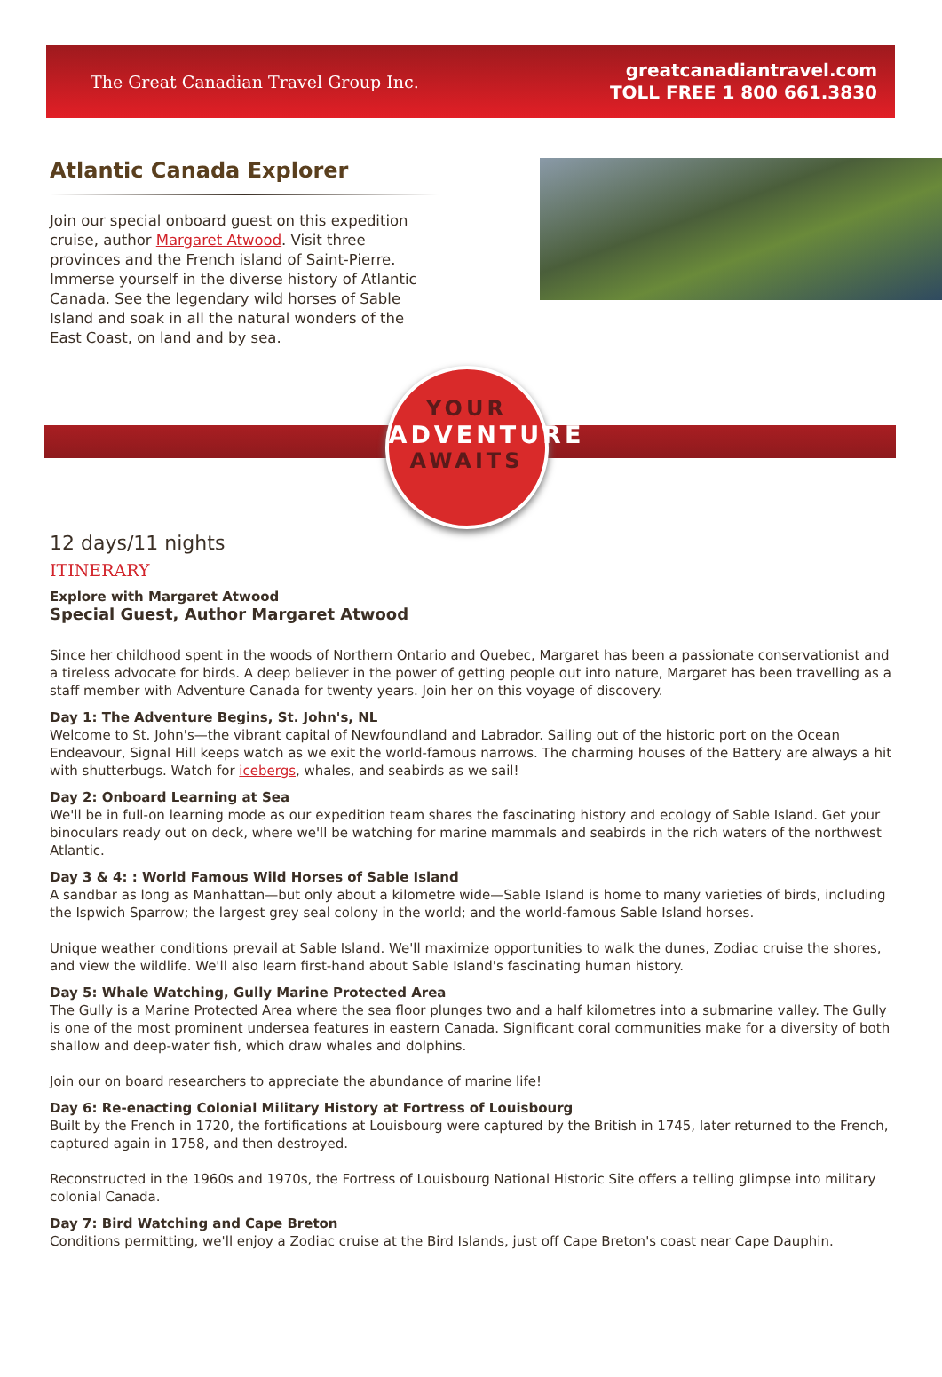The Great Canadian Travel Group Inc.
greatcanadiantravel.com
TOLL FREE 1 800 661.3830
Atlantic Canada Explorer
Join our special onboard guest on this expedition cruise, author Margaret Atwood. Visit three provinces and the French island of Saint-Pierre. Immerse yourself in the diverse history of Atlantic Canada. See the legendary wild horses of Sable Island and soak in all the natural wonders of the East Coast, on land and by sea.
YOUR
ADVENTURE
AWAITS
12 days/11 nights
ITINERARY
Explore with Margaret Atwood
Special Guest, Author Margaret Atwood
Since her childhood spent in the woods of Northern Ontario and Quebec, Margaret has been a passionate conservationist and a tireless advocate for birds. A deep believer in the power of getting people out into nature, Margaret has been travelling as a staff member with Adventure Canada for twenty years. Join her on this voyage of discovery.
Day 1: The Adventure Begins, St. John's, NL
Welcome to St. John's—the vibrant capital of Newfoundland and Labrador. Sailing out of the historic port on the Ocean Endeavour, Signal Hill keeps watch as we exit the world-famous narrows. The charming houses of the Battery are always a hit with shutterbugs. Watch for icebergs, whales, and seabirds as we sail!
Day 2: Onboard Learning at Sea
We'll be in full-on learning mode as our expedition team shares the fascinating history and ecology of Sable Island. Get your binoculars ready out on deck, where we'll be watching for marine mammals and seabirds in the rich waters of the northwest Atlantic.
Day 3 & 4: : World Famous Wild Horses of Sable Island
A sandbar as long as Manhattan—but only about a kilometre wide—Sable Island is home to many varieties of birds, including the Ispwich Sparrow; the largest grey seal colony in the world; and the world-famous Sable Island horses.
Unique weather conditions prevail at Sable Island. We'll maximize opportunities to walk the dunes, Zodiac cruise the shores, and view the wildlife. We'll also learn first-hand about Sable Island's fascinating human history.
Day 5: Whale Watching, Gully Marine Protected Area
The Gully is a Marine Protected Area where the sea floor plunges two and a half kilometres into a submarine valley. The Gully is one of the most prominent undersea features in eastern Canada. Significant coral communities make for a diversity of both shallow and deep-water fish, which draw whales and dolphins.
Join our on board researchers to appreciate the abundance of marine life!
Day 6: Re-enacting Colonial Military History at Fortress of Louisbourg
Built by the French in 1720, the fortifications at Louisbourg were captured by the British in 1745, later returned to the French, captured again in 1758, and then destroyed.
Reconstructed in the 1960s and 1970s, the Fortress of Louisbourg National Historic Site offers a telling glimpse into military colonial Canada.
Day 7: Bird Watching and Cape Breton
Conditions permitting, we'll enjoy a Zodiac cruise at the Bird Islands, just off Cape Breton's coast near Cape Dauphin.